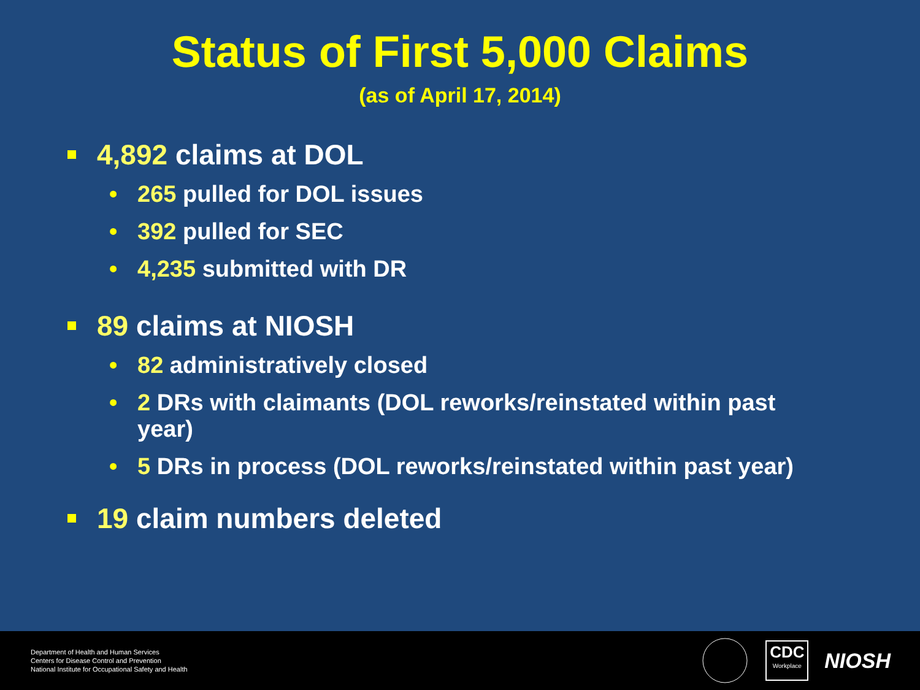Status of First 5,000 Claims
(as of April 17, 2014)
4,892 claims at DOL
• 265 pulled for DOL issues
• 392 pulled for SEC
• 4,235 submitted with DR
89 claims at NIOSH
• 82 administratively closed
• 2 DRs with claimants (DOL reworks/reinstated within past year)
• 5 DRs in process (DOL reworks/reinstated within past year)
19 claim numbers deleted
Department of Health and Human Services
Centers for Disease Control and Prevention
National Institute for Occupational Safety and Health
CDC
Workplace
NIOSH